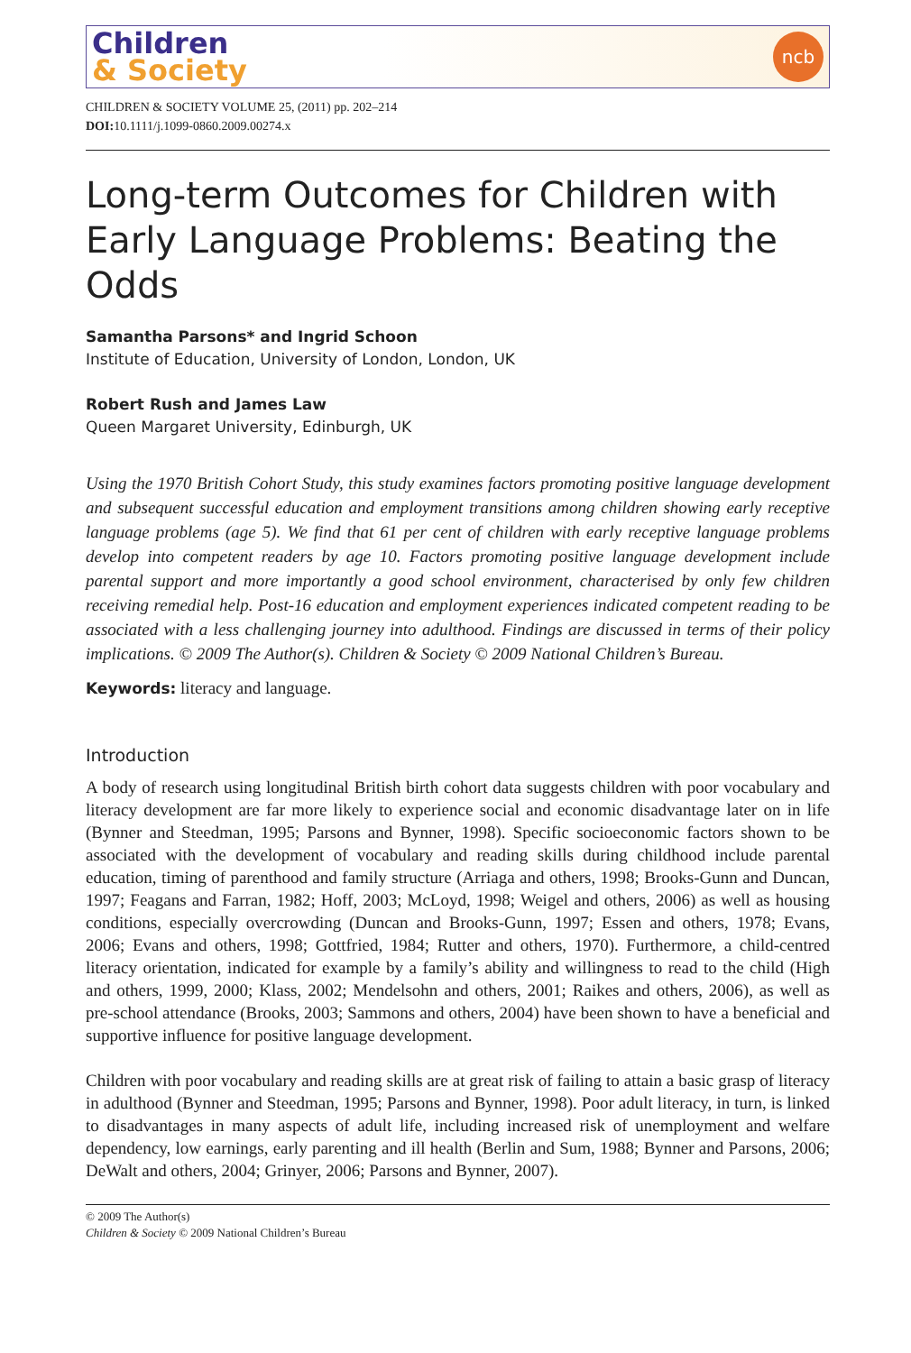Children
& Society
ncb
CHILDREN & SOCIETY VOLUME 25, (2011) pp. 202–214
DOI: 10.1111/j.1099-0860.2009.00274.x
Long-term Outcomes for Children with Early Language Problems: Beating the Odds
Samantha Parsons* and Ingrid Schoon
Institute of Education, University of London, London, UK
Robert Rush and James Law
Queen Margaret University, Edinburgh, UK
Using the 1970 British Cohort Study, this study examines factors promoting positive language development and subsequent successful education and employment transitions among children showing early receptive language problems (age 5). We find that 61 per cent of children with early receptive language problems develop into competent readers by age 10. Factors promoting positive language development include parental support and more importantly a good school environment, characterised by only few children receiving remedial help. Post-16 education and employment experiences indicated competent reading to be associated with a less challenging journey into adulthood. Findings are discussed in terms of their policy implications. © 2009 The Author(s). Children & Society © 2009 National Children’s Bureau.
Keywords: literacy and language.
Introduction
A body of research using longitudinal British birth cohort data suggests children with poor vocabulary and literacy development are far more likely to experience social and economic disadvantage later on in life (Bynner and Steedman, 1995; Parsons and Bynner, 1998). Specific socioeconomic factors shown to be associated with the development of vocabulary and reading skills during childhood include parental education, timing of parenthood and family structure (Arriaga and others, 1998; Brooks-Gunn and Duncan, 1997; Feagans and Farran, 1982; Hoff, 2003; McLoyd, 1998; Weigel and others, 2006) as well as housing conditions, especially overcrowding (Duncan and Brooks-Gunn, 1997; Essen and others, 1978; Evans, 2006; Evans and others, 1998; Gottfried, 1984; Rutter and others, 1970). Furthermore, a child-centred literacy orientation, indicated for example by a family’s ability and willingness to read to the child (High and others, 1999, 2000; Klass, 2002; Mendelsohn and others, 2001; Raikes and others, 2006), as well as pre-school attendance (Brooks, 2003; Sammons and others, 2004) have been shown to have a beneficial and supportive influence for positive language development.
Children with poor vocabulary and reading skills are at great risk of failing to attain a basic grasp of literacy in adulthood (Bynner and Steedman, 1995; Parsons and Bynner, 1998). Poor adult literacy, in turn, is linked to disadvantages in many aspects of adult life, including increased risk of unemployment and welfare dependency, low earnings, early parenting and ill health (Berlin and Sum, 1988; Bynner and Parsons, 2006; DeWalt and others, 2004; Grinyer, 2006; Parsons and Bynner, 2007).
© 2009 The Author(s)
Children & Society © 2009 National Children’s Bureau